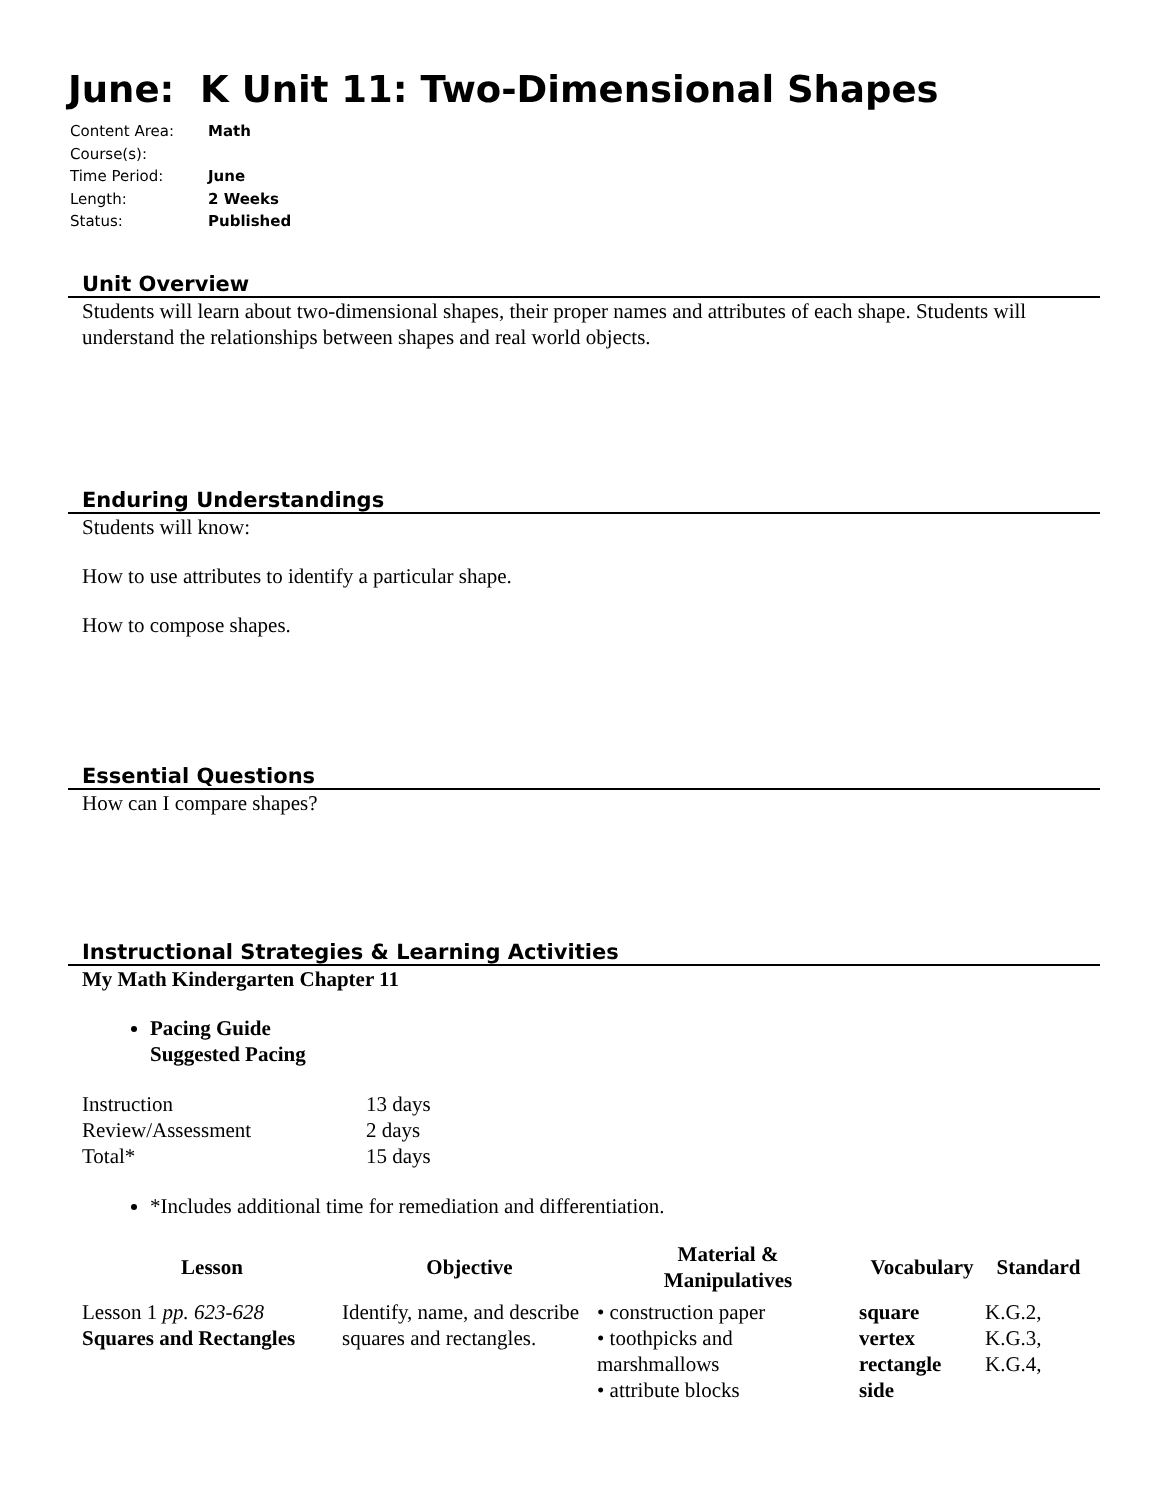June: K Unit 11: Two-Dimensional Shapes
| Content Area: | Math |
| Course(s): | |
| Time Period: | June |
| Length: | 2 Weeks |
| Status: | Published |
Unit Overview
Students will learn about two-dimensional shapes, their proper names and attributes of each shape. Students will understand the relationships between shapes and real world objects.
Enduring Understandings
Students will know:
How to use attributes to identify a particular shape.
How to compose shapes.
Essential Questions
How can I compare shapes?
Instructional Strategies & Learning Activities
My Math Kindergarten Chapter 11
Pacing Guide
Suggested Pacing
| Instruction | 13 days |
| Review/Assessment | 2 days |
| Total* | 15 days |
*Includes additional time for remediation and differentiation.
| Lesson | Objective | Material & Manipulatives | Vocabulary | Standard |
| --- | --- | --- | --- | --- |
| Lesson 1 pp. 623-628 Squares and Rectangles | Identify, name, and describe squares and rectangles. | • construction paper • toothpicks and marshmallows • attribute blocks | square vertex rectangle side | K.G.2, K.G.3, K.G.4, |